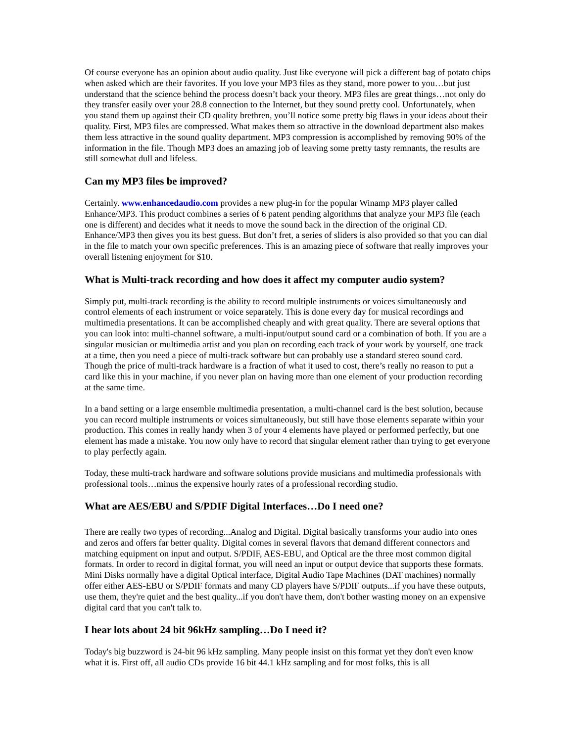Of course everyone has an opinion about audio quality. Just like everyone will pick a different bag of potato chips when asked which are their favorites. If you love your MP3 files as they stand, more power to you…but just understand that the science behind the process doesn’t back your theory. MP3 files are great things…not only do they transfer easily over your 28.8 connection to the Internet, but they sound pretty cool. Unfortunately, when you stand them up against their CD quality brethren, you’ll notice some pretty big flaws in your ideas about their quality. First, MP3 files are compressed. What makes them so attractive in the download department also makes them less attractive in the sound quality department. MP3 compression is accomplished by removing 90% of the information in the file. Though MP3 does an amazing job of leaving some pretty tasty remnants, the results are still somewhat dull and lifeless.
Can my MP3 files be improved?
Certainly. www.enhancedaudio.com provides a new plug-in for the popular Winamp MP3 player called Enhance/MP3. This product combines a series of 6 patent pending algorithms that analyze your MP3 file (each one is different) and decides what it needs to move the sound back in the direction of the original CD. Enhance/MP3 then gives you its best guess. But don’t fret, a series of sliders is also provided so that you can dial in the file to match your own specific preferences. This is an amazing piece of software that really improves your overall listening enjoyment for $10.
What is Multi-track recording and how does it affect my computer audio system?
Simply put, multi-track recording is the ability to record multiple instruments or voices simultaneously and control elements of each instrument or voice separately. This is done every day for musical recordings and multimedia presentations. It can be accomplished cheaply and with great quality. There are several options that you can look into: multi-channel software, a multi-input/output sound card or a combination of both. If you are a singular musician or multimedia artist and you plan on recording each track of your work by yourself, one track at a time, then you need a piece of multi-track software but can probably use a standard stereo sound card. Though the price of multi-track hardware is a fraction of what it used to cost, there’s really no reason to put a card like this in your machine, if you never plan on having more than one element of your production recording at the same time.
In a band setting or a large ensemble multimedia presentation, a multi-channel card is the best solution, because you can record multiple instruments or voices simultaneously, but still have those elements separate within your production. This comes in really handy when 3 of your 4 elements have played or performed perfectly, but one element has made a mistake. You now only have to record that singular element rather than trying to get everyone to play perfectly again.
Today, these multi-track hardware and software solutions provide musicians and multimedia professionals with professional tools…minus the expensive hourly rates of a professional recording studio.
What are AES/EBU and S/PDIF Digital Interfaces…Do I need one?
There are really two types of recording...Analog and Digital. Digital basically transforms your audio into ones and zeros and offers far better quality. Digital comes in several flavors that demand different connectors and matching equipment on input and output. S/PDIF, AES-EBU, and Optical are the three most common digital formats. In order to record in digital format, you will need an input or output device that supports these formats. Mini Disks normally have a digital Optical interface, Digital Audio Tape Machines (DAT machines) normally offer either AES-EBU or S/PDIF formats and many CD players have S/PDIF outputs...if you have these outputs, use them, they're quiet and the best quality...if you don't have them, don't bother wasting money on an expensive digital card that you can't talk to.
I hear lots about 24 bit 96kHz sampling…Do I need it?
Today's big buzzword is 24-bit 96 kHz sampling. Many people insist on this format yet they don't even know what it is. First off, all audio CDs provide 16 bit 44.1 kHz sampling and for most folks, this is all